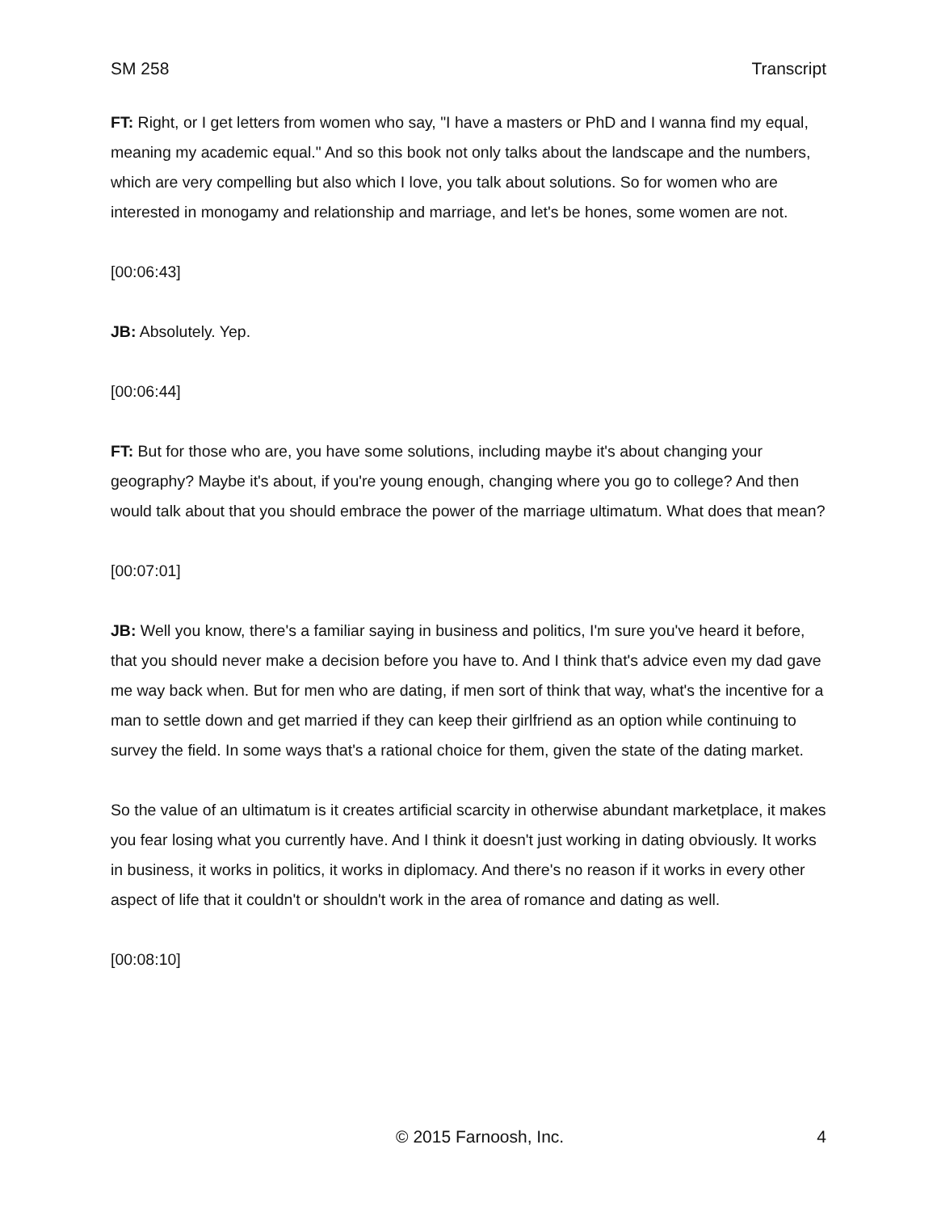SM 258 Transcript
FT: Right, or I get letters from women who say, "I have a masters or PhD and I wanna find my equal, meaning my academic equal." And so this book not only talks about the landscape and the numbers, which are very compelling but also which I love, you talk about solutions. So for women who are interested in monogamy and relationship and marriage, and let's be hones, some women are not.
[00:06:43]
JB: Absolutely. Yep.
[00:06:44]
FT: But for those who are, you have some solutions, including maybe it's about changing your geography? Maybe it's about, if you're young enough, changing where you go to college? And then would talk about that you should embrace the power of the marriage ultimatum. What does that mean?
[00:07:01]
JB: Well you know, there's a familiar saying in business and politics, I'm sure you've heard it before, that you should never make a decision before you have to. And I think that's advice even my dad gave me way back when. But for men who are dating, if men sort of think that way, what's the incentive for a man to settle down and get married if they can keep their girlfriend as an option while continuing to survey the field. In some ways that's a rational choice for them, given the state of the dating market.
So the value of an ultimatum is it creates artificial scarcity in otherwise abundant marketplace, it makes you fear losing what you currently have. And I think it doesn't just working in dating obviously. It works in business, it works in politics, it works in diplomacy. And there's no reason if it works in every other aspect of life that it couldn't or shouldn't work in the area of romance and dating as well.
[00:08:10]
© 2015 Farnoosh, Inc. 4